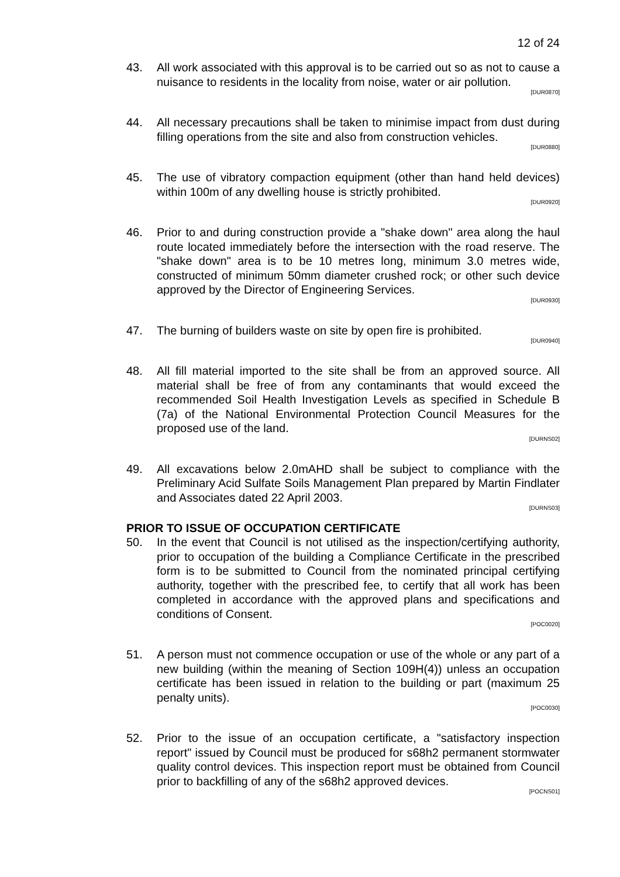12 of 24
43. All work associated with this approval is to be carried out so as not to cause a nuisance to residents in the locality from noise, water or air pollution.
[DUR0870]
44. All necessary precautions shall be taken to minimise impact from dust during filling operations from the site and also from construction vehicles.
[DUR0880]
45. The use of vibratory compaction equipment (other than hand held devices) within 100m of any dwelling house is strictly prohibited.
[DUR0920]
46. Prior to and during construction provide a "shake down" area along the haul route located immediately before the intersection with the road reserve. The "shake down" area is to be 10 metres long, minimum 3.0 metres wide, constructed of minimum 50mm diameter crushed rock; or other such device approved by the Director of Engineering Services.
[DUR0930]
47. The burning of builders waste on site by open fire is prohibited.
[DUR0940]
48. All fill material imported to the site shall be from an approved source. All material shall be free of from any contaminants that would exceed the recommended Soil Health Investigation Levels as specified in Schedule B (7a) of the National Environmental Protection Council Measures for the proposed use of the land.
[DURNS02]
49. All excavations below 2.0mAHD shall be subject to compliance with the Preliminary Acid Sulfate Soils Management Plan prepared by Martin Findlater and Associates dated 22 April 2003.
[DURNS03]
PRIOR TO ISSUE OF OCCUPATION CERTIFICATE
50. In the event that Council is not utilised as the inspection/certifying authority, prior to occupation of the building a Compliance Certificate in the prescribed form is to be submitted to Council from the nominated principal certifying authority, together with the prescribed fee, to certify that all work has been completed in accordance with the approved plans and specifications and conditions of Consent.
[POC0020]
51. A person must not commence occupation or use of the whole or any part of a new building (within the meaning of Section 109H(4)) unless an occupation certificate has been issued in relation to the building or part (maximum 25 penalty units).
[POC0030]
52. Prior to the issue of an occupation certificate, a "satisfactory inspection report" issued by Council must be produced for s68h2 permanent stormwater quality control devices. This inspection report must be obtained from Council prior to backfilling of any of the s68h2 approved devices.
[POCNS01]